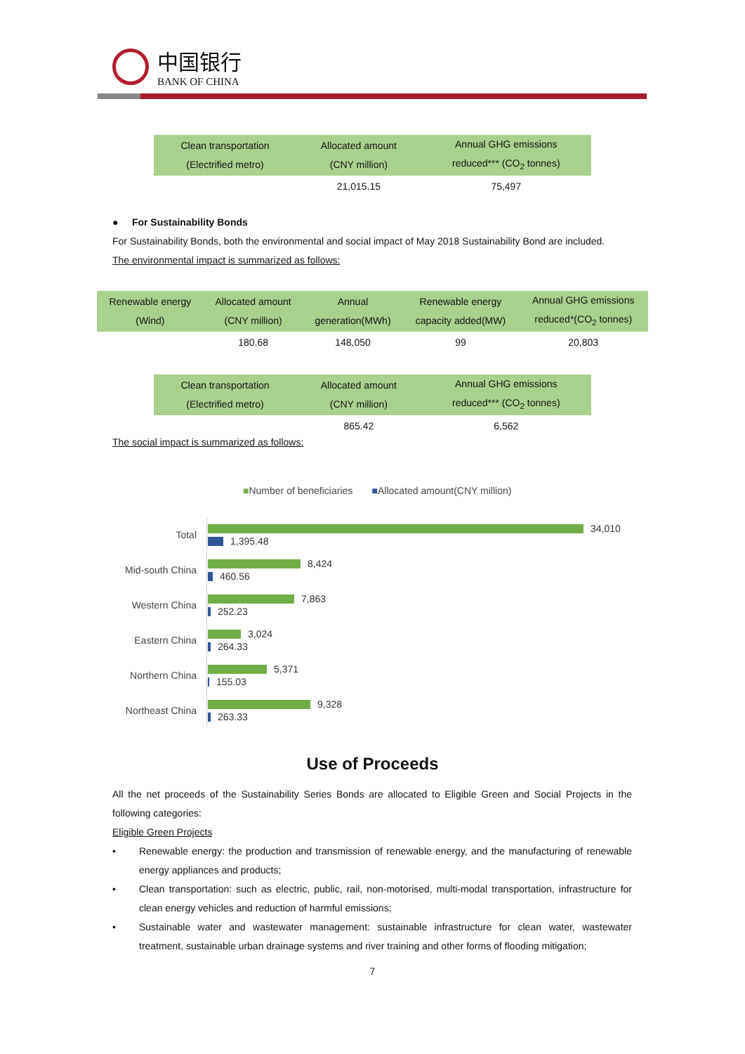中国银行
BANK OF CHINA
| Clean transportation (Electrified metro) | Allocated amount (CNY million) | Annual GHG emissions reduced*** (CO<sub>2</sub> tonnes) |
| --- | --- | --- |
| | 21,015.15 | 75,497 |
● For Sustainability Bonds
For Sustainability Bonds, both the environmental and social impact of May 2018 Sustainability Bond are included.
The environmental impact is summarized as follows:
| Renewable energy (Wind) | Allocated amount (CNY million) | Annual generation(MWh) | Renewable energy capacity added(MW) | Annual GHG emissions reduced*(CO<sub>2</sub> tonnes) |
| --- | --- | --- | --- | --- |
| | 180.68 | 148,050 | 99 | 20,803 |
| Clean transportation (Electrified metro) | Allocated amount (CNY million) | Annual GHG emissions reduced*** (CO<sub>2</sub> tonnes) |
| --- | --- | --- |
| | 865.42 | 6,562 |
The social impact is summarized as follows:
■Number of beneficiaries ■Allocated amount(CNY million)
Total
34,010
1,395.48
Mid-south China
8,424
460.56
Western China
7,863
252.23
Eastern China
3,024
264.33
Northern China
5,371
155.03
Northeast China
9,328
263.33
Use of Proceeds
All the net proceeds of the Sustainability Series Bonds are allocated to Eligible Green and Social Projects in the following categories:
Eligible Green Projects
• Renewable energy: the production and transmission of renewable energy, and the manufacturing of renewable energy appliances and products;
• Clean transportation: such as electric, public, rail, non-motorised, multi-modal transportation, infrastructure for clean energy vehicles and reduction of harmful emissions;
• Sustainable water and wastewater management: sustainable infrastructure for clean water, wastewater treatment, sustainable urban drainage systems and river training and other forms of flooding mitigation;
7